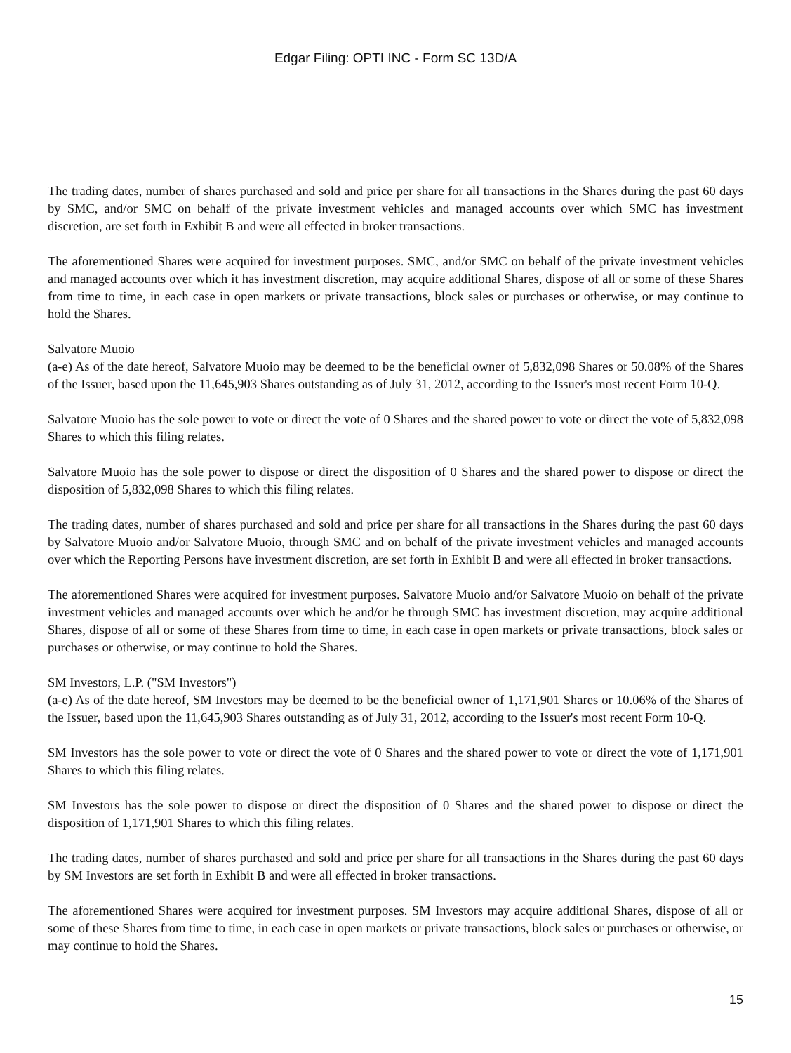Edgar Filing: OPTI INC - Form SC 13D/A
The trading dates, number of shares purchased and sold and price per share for all transactions in the Shares during the past 60 days by SMC, and/or SMC on behalf of the private investment vehicles and managed accounts over which SMC has investment discretion, are set forth in Exhibit B and were all effected in broker transactions.
The aforementioned Shares were acquired for investment purposes. SMC, and/or SMC on behalf of the private investment vehicles and managed accounts over which it has investment discretion, may acquire additional Shares, dispose of all or some of these Shares from time to time, in each case in open markets or private transactions, block sales or purchases or otherwise, or may continue to hold the Shares.
Salvatore Muoio
(a-e) As of the date hereof, Salvatore Muoio may be deemed to be the beneficial owner of 5,832,098 Shares or 50.08% of the Shares of the Issuer, based upon the 11,645,903 Shares outstanding as of July 31, 2012, according to the Issuer's most recent Form 10-Q.
Salvatore Muoio has the sole power to vote or direct the vote of 0 Shares and the shared power to vote or direct the vote of 5,832,098 Shares to which this filing relates.
Salvatore Muoio has the sole power to dispose or direct the disposition of 0 Shares and the shared power to dispose or direct the disposition of 5,832,098 Shares to which this filing relates.
The trading dates, number of shares purchased and sold and price per share for all transactions in the Shares during the past 60 days by Salvatore Muoio and/or Salvatore Muoio, through SMC and on behalf of the private investment vehicles and managed accounts over which the Reporting Persons have investment discretion, are set forth in Exhibit B and were all effected in broker transactions.
The aforementioned Shares were acquired for investment purposes. Salvatore Muoio and/or Salvatore Muoio on behalf of the private investment vehicles and managed accounts over which he and/or he through SMC has investment discretion, may acquire additional Shares, dispose of all or some of these Shares from time to time, in each case in open markets or private transactions, block sales or purchases or otherwise, or may continue to hold the Shares.
SM Investors, L.P. ("SM Investors")
(a-e) As of the date hereof, SM Investors may be deemed to be the beneficial owner of 1,171,901 Shares or 10.06% of the Shares of the Issuer, based upon the 11,645,903 Shares outstanding as of July 31, 2012, according to the Issuer's most recent Form 10-Q.
SM Investors has the sole power to vote or direct the vote of 0 Shares and the shared power to vote or direct the vote of 1,171,901 Shares to which this filing relates.
SM Investors has the sole power to dispose or direct the disposition of 0 Shares and the shared power to dispose or direct the disposition of 1,171,901 Shares to which this filing relates.
The trading dates, number of shares purchased and sold and price per share for all transactions in the Shares during the past 60 days by SM Investors are set forth in Exhibit B and were all effected in broker transactions.
The aforementioned Shares were acquired for investment purposes. SM Investors may acquire additional Shares, dispose of all or some of these Shares from time to time, in each case in open markets or private transactions, block sales or purchases or otherwise, or may continue to hold the Shares.
15